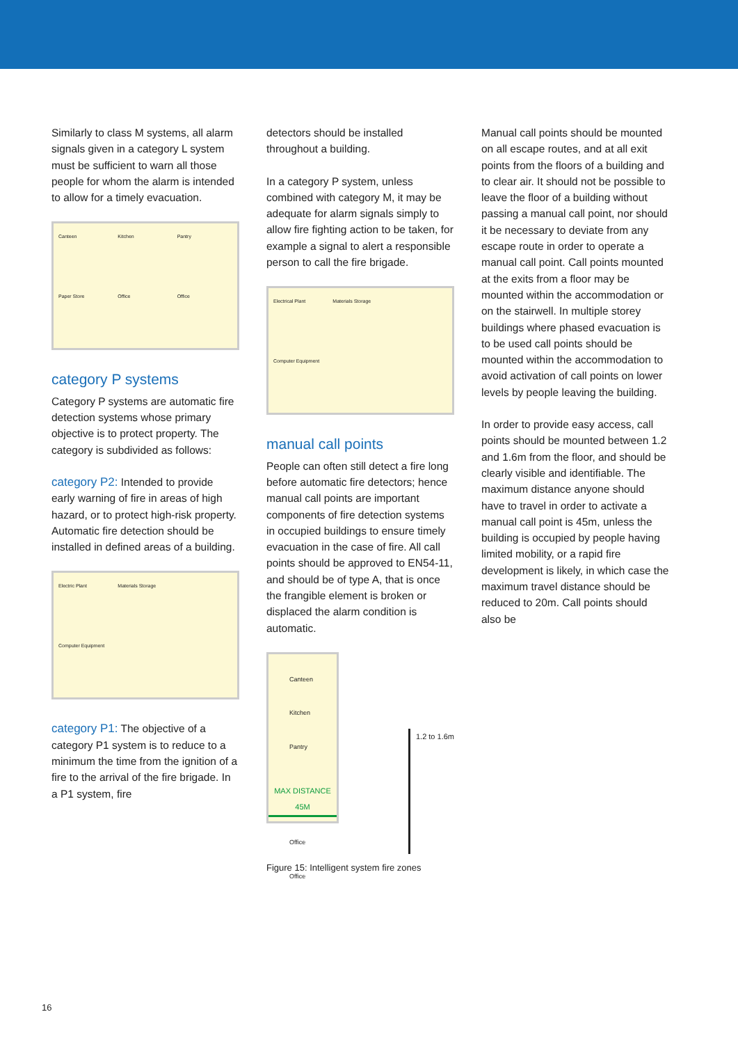Similarly to class M systems, all alarm signals given in a category L system must be sufficient to warn all those people for whom the alarm is intended to allow for a timely evacuation.
Canteen Kitchen Pantry Paper Store Office Office
category P systems
Category P systems are automatic fire detection systems whose primary objective is to protect property. The category is subdivided as follows:
category P2: Intended to provide early warning of fire in areas of high hazard, or to protect high-risk property. Automatic fire detection should be installed in defined areas of a building.
Electric Plant Materials Storage Computer Equipment
category P1: The objective of a category P1 system is to reduce to a minimum the time from the ignition of a fire to the arrival of the fire brigade. In a P1 system, fire
detectors should be installed throughout a building.
In a category P system, unless combined with category M, it may be adequate for alarm signals simply to allow fire fighting action to be taken, for example a signal to alert a responsible person to call the fire brigade.
Electrical Plant Materials Storage Computer Equipment
manual call points
People can often still detect a fire long before automatic fire detectors; hence manual call points are important components of fire detection systems in occupied buildings to ensure timely evacuation in the case of fire. All call points should be approved to EN54-11, and should be of type A, that is once the frangible element is broken or displaced the alarm condition is automatic.
Canteen Kitchen Pantry
MAX DISTANCE 45M
Office Office
1.2 to 1.6m
Figure 15: Intelligent system fire zones
Manual call points should be mounted on all escape routes, and at all exit points from the floors of a building and to clear air. It should not be possible to leave the floor of a building without passing a manual call point, nor should it be necessary to deviate from any escape route in order to operate a manual call point. Call points mounted at the exits from a floor may be mounted within the accommodation or on the stairwell. In multiple storey buildings where phased evacuation is to be used call points should be mounted within the accommodation to avoid activation of call points on lower levels by people leaving the building.
In order to provide easy access, call points should be mounted between 1.2 and 1.6m from the floor, and should be clearly visible and identifiable. The maximum distance anyone should have to travel in order to activate a manual call point is 45m, unless the building is occupied by people having limited mobility, or a rapid fire development is likely, in which case the maximum travel distance should be reduced to 20m. Call points should also be
16